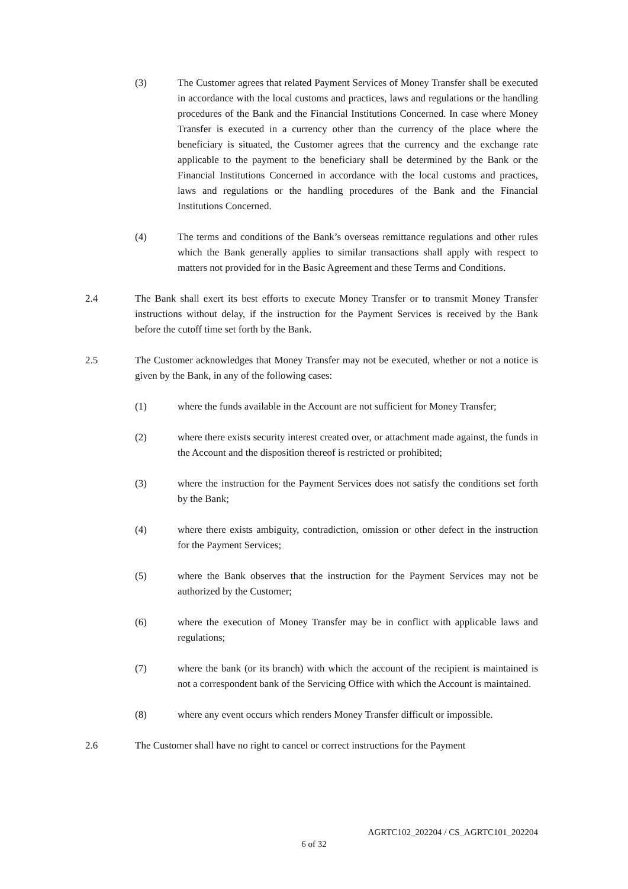(3) The Customer agrees that related Payment Services of Money Transfer shall be executed in accordance with the local customs and practices, laws and regulations or the handling procedures of the Bank and the Financial Institutions Concerned. In case where Money Transfer is executed in a currency other than the currency of the place where the beneficiary is situated, the Customer agrees that the currency and the exchange rate applicable to the payment to the beneficiary shall be determined by the Bank or the Financial Institutions Concerned in accordance with the local customs and practices, laws and regulations or the handling procedures of the Bank and the Financial Institutions Concerned.
(4) The terms and conditions of the Bank’s overseas remittance regulations and other rules which the Bank generally applies to similar transactions shall apply with respect to matters not provided for in the Basic Agreement and these Terms and Conditions.
2.4 The Bank shall exert its best efforts to execute Money Transfer or to transmit Money Transfer instructions without delay, if the instruction for the Payment Services is received by the Bank before the cutoff time set forth by the Bank.
2.5 The Customer acknowledges that Money Transfer may not be executed, whether or not a notice is given by the Bank, in any of the following cases:
(1) where the funds available in the Account are not sufficient for Money Transfer;
(2) where there exists security interest created over, or attachment made against, the funds in the Account and the disposition thereof is restricted or prohibited;
(3) where the instruction for the Payment Services does not satisfy the conditions set forth by the Bank;
(4) where there exists ambiguity, contradiction, omission or other defect in the instruction for the Payment Services;
(5) where the Bank observes that the instruction for the Payment Services may not be authorized by the Customer;
(6) where the execution of Money Transfer may be in conflict with applicable laws and regulations;
(7) where the bank (or its branch) with which the account of the recipient is maintained is not a correspondent bank of the Servicing Office with which the Account is maintained.
(8) where any event occurs which renders Money Transfer difficult or impossible.
2.6 The Customer shall have no right to cancel or correct instructions for the Payment
AGRTC102_202204 / CS_AGRTC101_202204
6 of 32